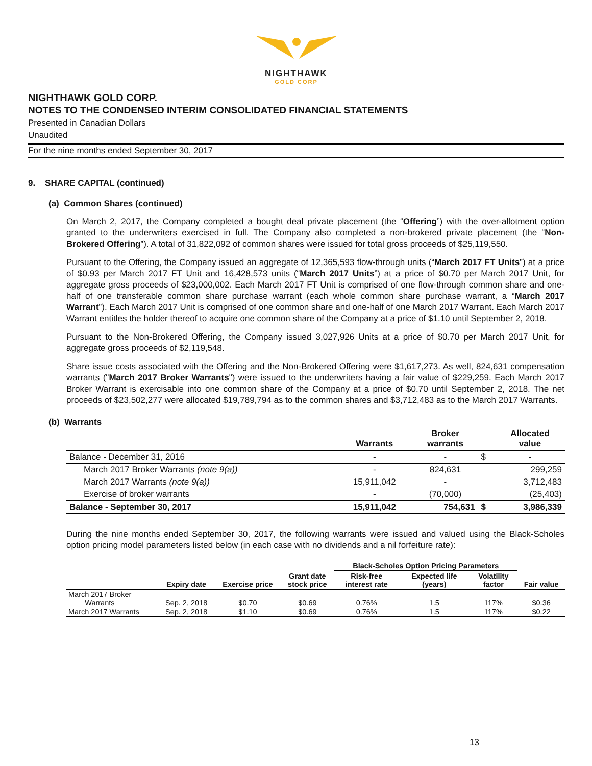NIGHTHAWK
GOLD CORP
NIGHTHAWK GOLD CORP.
NOTES TO THE CONDENSED INTERIM CONSOLIDATED FINANCIAL STATEMENTS
Presented in Canadian Dollars
Unaudited
For the nine months ended September 30, 2017
9. SHARE CAPITAL (continued)
(a) Common Shares (continued)
On March 2, 2017, the Company completed a bought deal private placement (the “Offering”) with the over-allotment option granted to the underwriters exercised in full. The Company also completed a non-brokered private placement (the “Non-Brokered Offering”). A total of 31,822,092 of common shares were issued for total gross proceeds of $25,119,550.
Pursuant to the Offering, the Company issued an aggregate of 12,365,593 flow-through units (“March 2017 FT Units”) at a price of $0.93 per March 2017 FT Unit and 16,428,573 units (“March 2017 Units”) at a price of $0.70 per March 2017 Unit, for aggregate gross proceeds of $23,000,002. Each March 2017 FT Unit is comprised of one flow-through common share and one-half of one transferable common share purchase warrant (each whole common share purchase warrant, a “March 2017 Warrant”). Each March 2017 Unit is comprised of one common share and one-half of one March 2017 Warrant. Each March 2017 Warrant entitles the holder thereof to acquire one common share of the Company at a price of $1.10 until September 2, 2018.
Pursuant to the Non-Brokered Offering, the Company issued 3,027,926 Units at a price of $0.70 per March 2017 Unit, for aggregate gross proceeds of $2,119,548.
Share issue costs associated with the Offering and the Non-Brokered Offering were $1,617,273. As well, 824,631 compensation warrants ("March 2017 Broker Warrants") were issued to the underwriters having a fair value of $229,259. Each March 2017 Broker Warrant is exercisable into one common share of the Company at a price of $0.70 until September 2, 2018. The net proceeds of $23,502,277 were allocated $19,789,794 as to the common shares and $3,712,483 as to the March 2017 Warrants.
(b) Warrants
| | Warrants | Broker warrants | | Allocated value |
| --- | --- | --- | --- | --- |
| Balance - December 31, 2016 | - | - | $ | - |
| March 2017 Broker Warrants (note 9(a)) | - | 824,631 | | 299,259 |
| March 2017 Warrants (note 9(a)) | 15,911,042 | - | | 3,712,483 |
| Exercise of broker warrants | - | (70,000) | | (25,403) |
| Balance - September 30, 2017 | 15,911,042 | 754,631 | $ | 3,986,339 |
During the nine months ended September 30, 2017, the following warrants were issued and valued using the Black-Scholes option pricing model parameters listed below (in each case with no dividends and a nil forfeiture rate):
| | | | | Black-Scholes Option Pricing Parameters | | | |
| --- | --- | --- | --- | --- | --- | --- | --- |
| | Expiry date | Exercise price | Grant date stock price | Risk-free interest rate | Expected life (years) | Volatility factor | Fair value |
| March 2017 Broker Warrants | Sep. 2, 2018 | $0.70 | $0.69 | 0.76% | 1.5 | 117% | $0.36 |
| March 2017 Warrants | Sep. 2, 2018 | $1.10 | $0.69 | 0.76% | 1.5 | 117% | $0.22 |
13